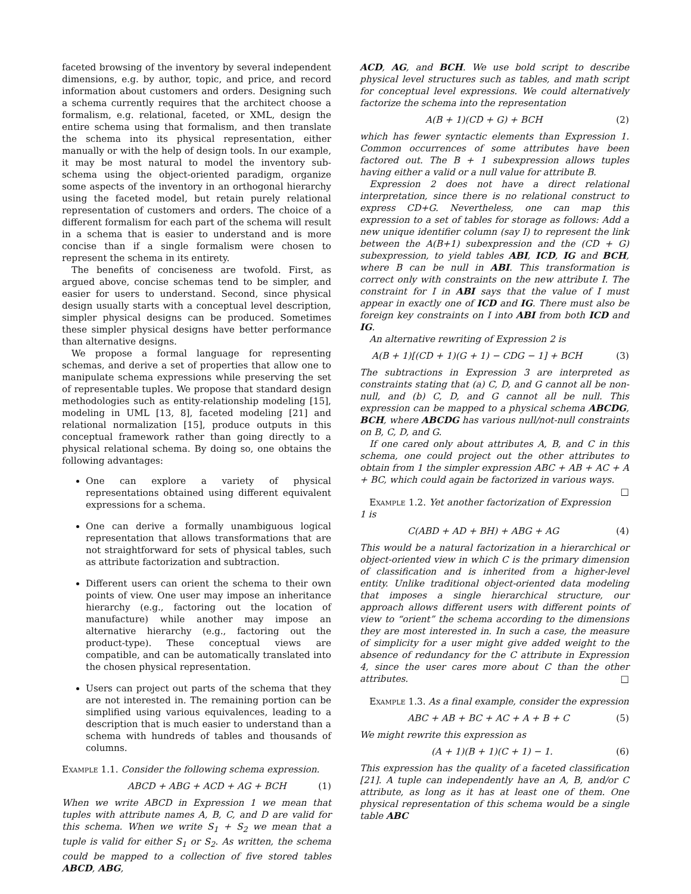faceted browsing of the inventory by several independent dimensions, e.g. by author, topic, and price, and record information about customers and orders. Designing such a schema currently requires that the architect choose a formalism, e.g. relational, faceted, or XML, design the entire schema using that formalism, and then translate the schema into its physical representation, either manually or with the help of design tools. In our example, it may be most natural to model the inventory sub-schema using the object-oriented paradigm, organize some aspects of the inventory in an orthogonal hierarchy using the faceted model, but retain purely relational representation of customers and orders. The choice of a different formalism for each part of the schema will result in a schema that is easier to understand and is more concise than if a single formalism were chosen to represent the schema in its entirety.
The benefits of conciseness are twofold. First, as argued above, concise schemas tend to be simpler, and easier for users to understand. Second, since physical design usually starts with a conceptual level description, simpler physical designs can be produced. Sometimes these simpler physical designs have better performance than alternative designs.
We propose a formal language for representing schemas, and derive a set of properties that allow one to manipulate schema expressions while preserving the set of representable tuples. We propose that standard design methodologies such as entity-relationship modeling [15], modeling in UML [13, 8], faceted modeling [21] and relational normalization [15], produce outputs in this conceptual framework rather than going directly to a physical relational schema. By doing so, one obtains the following advantages:
One can explore a variety of physical representations obtained using different equivalent expressions for a schema.
One can derive a formally unambiguous logical representation that allows transformations that are not straightforward for sets of physical tables, such as attribute factorization and subtraction.
Different users can orient the schema to their own points of view. One user may impose an inheritance hierarchy (e.g., factoring out the location of manufacture) while another may impose an alternative hierarchy (e.g., factoring out the product-type). These conceptual views are compatible, and can be automatically translated into the chosen physical representation.
Users can project out parts of the schema that they are not interested in. The remaining portion can be simplified using various equivalences, leading to a description that is much easier to understand than a schema with hundreds of tables and thousands of columns.
Example 1.1. Consider the following schema expression.
ABCD + ABG + ACD + AG + BCH (1)
When we write ABCD in Expression 1 we mean that tuples with attribute names A, B, C, and D are valid for this schema. When we write S<sub>1</sub> + S<sub>2</sub> we mean that a tuple is valid for either S<sub>1</sub> or S<sub>2</sub>. As written, the schema could be mapped to a collection of five stored tables ABCD, ABG,
ACD, AG, and BCH. We use bold script to describe physical level structures such as tables, and math script for conceptual level expressions. We could alternatively factorize the schema into the representation
A(B + 1)(CD + G) + BCH (2)
which has fewer syntactic elements than Expression 1. Common occurrences of some attributes have been factored out. The B + 1 subexpression allows tuples having either a valid or a null value for attribute B.
Expression 2 does not have a direct relational interpretation, since there is no relational construct to express CD+G. Nevertheless, one can map this expression to a set of tables for storage as follows: Add a new unique identifier column (say I) to represent the link between the A(B+1) subexpression and the (CD + G) subexpression, to yield tables ABI, ICD, IG and BCH, where B can be null in ABI. This transformation is correct only with constraints on the new attribute I. The constraint for I in ABI says that the value of I must appear in exactly one of ICD and IG. There must also be foreign key constraints on I into ABI from both ICD and IG.
An alternative rewriting of Expression 2 is
A(B + 1)[(CD + 1)(G + 1) − CDG − 1] + BCH (3)
The subtractions in Expression 3 are interpreted as constraints stating that (a) C, D, and G cannot all be non-null, and (b) C, D, and G cannot all be null. This expression can be mapped to a physical schema ABCDG, BCH, where ABCDG has various null/not-null constraints on B, C, D, and G.
If one cared only about attributes A, B, and C in this schema, one could project out the other attributes to obtain from 1 the simpler expression ABC + AB + AC + A + BC, which could again be factorized in various ways. □
Example 1.2. Yet another factorization of Expression 1 is
C(ABD + AD + BH) + ABG + AG (4)
This would be a natural factorization in a hierarchical or object-oriented view in which C is the primary dimension of classification and is inherited from a higher-level entity. Unlike traditional object-oriented data modeling that imposes a single hierarchical structure, our approach allows different users with different points of view to “orient” the schema according to the dimensions they are most interested in. In such a case, the measure of simplicity for a user might give added weight to the absence of redundancy for the C attribute in Expression 4, since the user cares more about C than the other attributes. □
Example 1.3. As a final example, consider the expression
ABC + AB + BC + AC + A + B + C (5)
We might rewrite this expression as
(A + 1)(B + 1)(C + 1) − 1. (6)
This expression has the quality of a faceted classification [21]. A tuple can independently have an A, B, and/or C attribute, as long as it has at least one of them. One physical representation of this schema would be a single table ABC